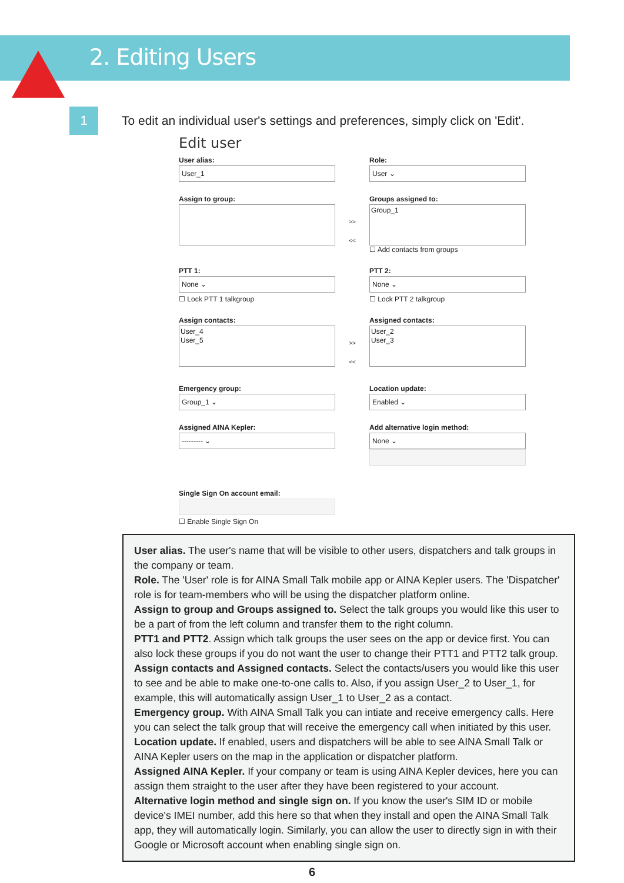2. Editing Users
1
To edit an individual user's settings and preferences, simply click on 'Edit'.
Edit user
User alias:
User_1
Role:
User ⌄
Assign to group:
>>
<<
Groups assigned to:
Group_1
☐ Add contacts from groups
PTT 1:
None ⌄
☐ Lock PTT 1 talkgroup
PTT 2:
None ⌄
☐ Lock PTT 2 talkgroup
Assign contacts:
User_4
User_5
>>
<<
Assigned contacts:
User_2
User_3
Emergency group:
Group_1 ⌄
Location update:
Enabled ⌄
Assigned AINA Kepler:
--------- ⌄
Add alternative login method:
None ⌄
Single Sign On account email:
☐ Enable Single Sign On
User alias. The user's name that will be visible to other users, dispatchers and talk groups in the company or team.
Role. The 'User' role is for AINA Small Talk mobile app or AINA Kepler users. The 'Dispatcher' role is for team-members who will be using the dispatcher platform online.
Assign to group and Groups assigned to. Select the talk groups you would like this user to be a part of from the left column and transfer them to the right column.
PTT1 and PTT2. Assign which talk groups the user sees on the app or device first. You can also lock these groups if you do not want the user to change their PTT1 and PTT2 talk group.
Assign contacts and Assigned contacts. Select the contacts/users you would like this user to see and be able to make one-to-one calls to. Also, if you assign User_2 to User_1, for example, this will automatically assign User_1 to User_2 as a contact.
Emergency group. With AINA Small Talk you can intiate and receive emergency calls. Here you can select the talk group that will receive the emergency call when initiated by this user.
Location update. If enabled, users and dispatchers will be able to see AINA Small Talk or AINA Kepler users on the map in the application or dispatcher platform.
Assigned AINA Kepler. If your company or team is using AINA Kepler devices, here you can assign them straight to the user after they have been registered to your account.
Alternative login method and single sign on. If you know the user's SIM ID or mobile device's IMEI number, add this here so that when they install and open the AINA Small Talk app, they will automatically login. Similarly, you can allow the user to directly sign in with their Google or Microsoft account when enabling single sign on.
6